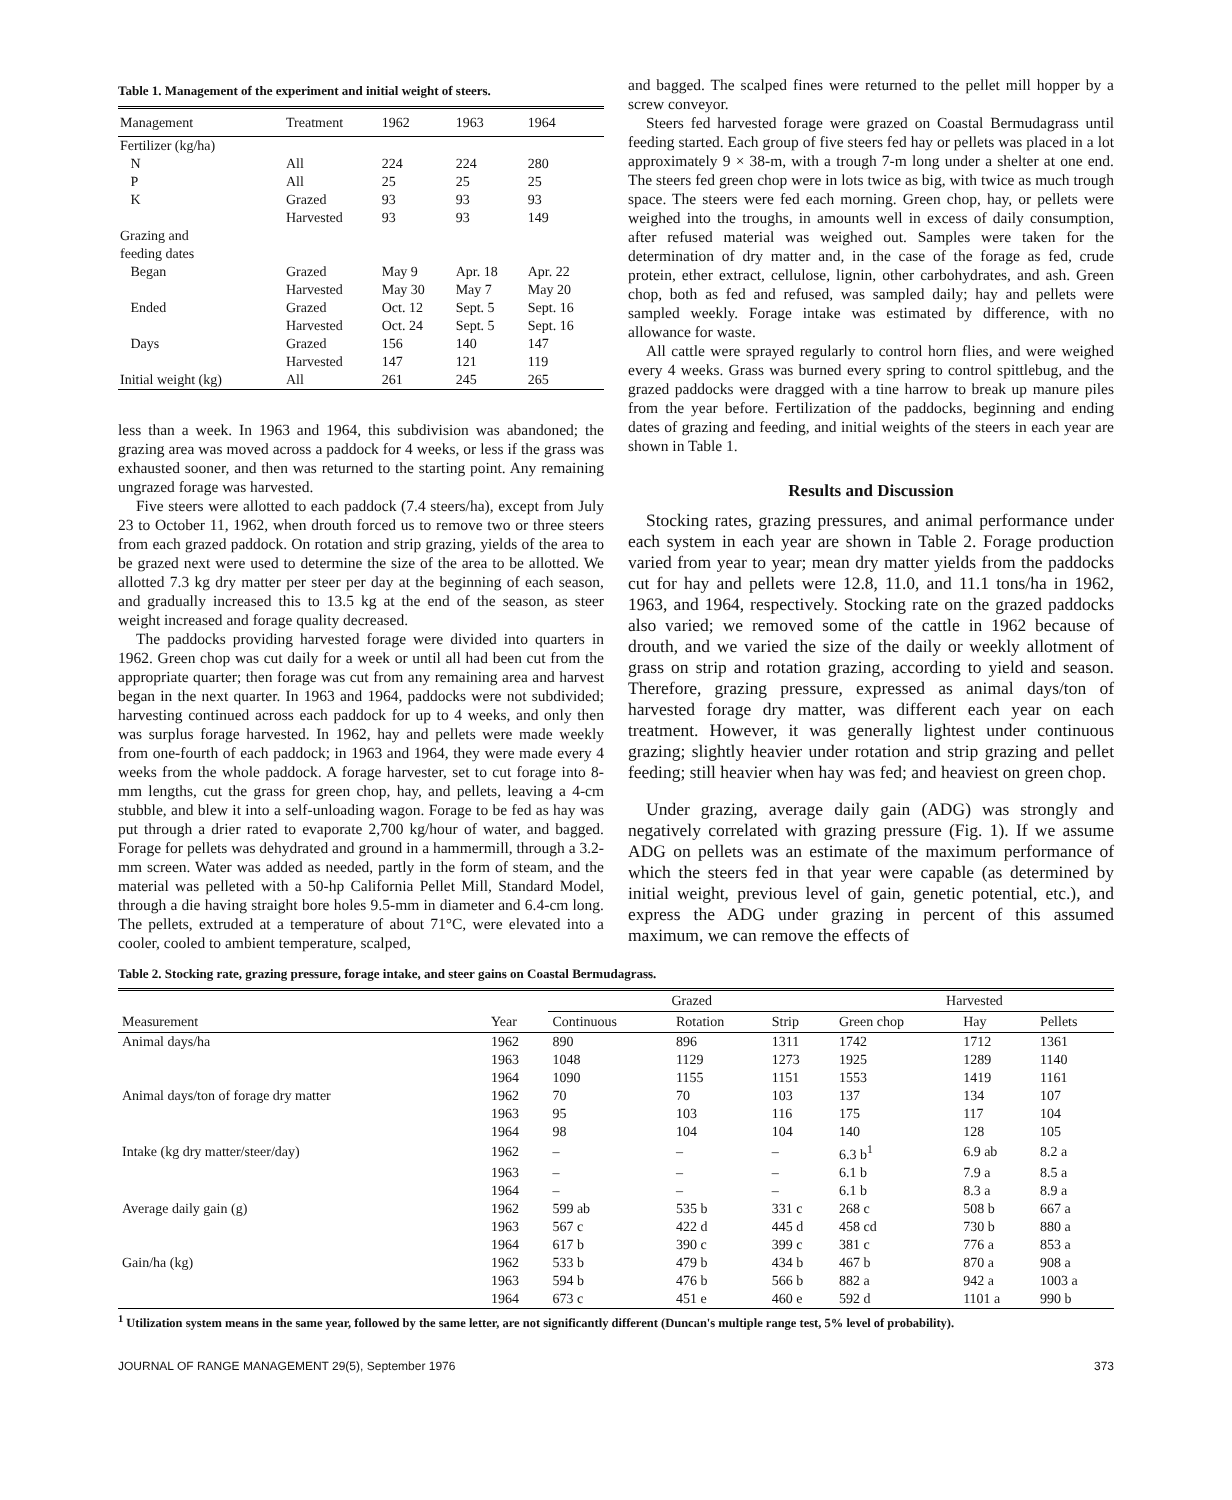Table 1. Management of the experiment and initial weight of steers.
| Management | Treatment | 1962 | 1963 | 1964 |
| --- | --- | --- | --- | --- |
| Fertilizer (kg/ha) | | | | |
| N | All | 224 | 224 | 280 |
| P | All | 25 | 25 | 25 |
| K | Grazed | 93 | 93 | 93 |
| | Harvested | 93 | 93 | 149 |
| Grazing and feeding dates | | | | |
| Began | Grazed | May 9 | Apr. 18 | Apr. 22 |
| | Harvested | May 30 | May 7 | May 20 |
| Ended | Grazed | Oct. 12 | Sept. 5 | Sept. 16 |
| | Harvested | Oct. 24 | Sept. 5 | Sept. 16 |
| Days | Grazed | 156 | 140 | 147 |
| | Harvested | 147 | 121 | 119 |
| Initial weight (kg) | All | 261 | 245 | 265 |
less than a week. In 1963 and 1964, this subdivision was abandoned; the grazing area was moved across a paddock for 4 weeks, or less if the grass was exhausted sooner, and then was returned to the starting point. Any remaining ungrazed forage was harvested.
Five steers were allotted to each paddock (7.4 steers/ha), except from July 23 to October 11, 1962, when drouth forced us to remove two or three steers from each grazed paddock. On rotation and strip grazing, yields of the area to be grazed next were used to determine the size of the area to be allotted. We allotted 7.3 kg dry matter per steer per day at the beginning of each season, and gradually increased this to 13.5 kg at the end of the season, as steer weight increased and forage quality decreased.
The paddocks providing harvested forage were divided into quarters in 1962. Green chop was cut daily for a week or until all had been cut from the appropriate quarter; then forage was cut from any remaining area and harvest began in the next quarter. In 1963 and 1964, paddocks were not subdivided; harvesting continued across each paddock for up to 4 weeks, and only then was surplus forage harvested. In 1962, hay and pellets were made weekly from one-fourth of each paddock; in 1963 and 1964, they were made every 4 weeks from the whole paddock. A forage harvester, set to cut forage into 8-mm lengths, cut the grass for green chop, hay, and pellets, leaving a 4-cm stubble, and blew it into a self-unloading wagon. Forage to be fed as hay was put through a drier rated to evaporate 2,700 kg/hour of water, and bagged. Forage for pellets was dehydrated and ground in a hammermill, through a 3.2-mm screen. Water was added as needed, partly in the form of steam, and the material was pelleted with a 50-hp California Pellet Mill, Standard Model, through a die having straight bore holes 9.5-mm in diameter and 6.4-cm long. The pellets, extruded at a temperature of about 71°C, were elevated into a cooler, cooled to ambient temperature, scalped,
and bagged. The scalped fines were returned to the pellet mill hopper by a screw conveyor.
Steers fed harvested forage were grazed on Coastal Bermudagrass until feeding started. Each group of five steers fed hay or pellets was placed in a lot approximately 9 × 38-m, with a trough 7-m long under a shelter at one end. The steers fed green chop were in lots twice as big, with twice as much trough space. The steers were fed each morning. Green chop, hay, or pellets were weighed into the troughs, in amounts well in excess of daily consumption, after refused material was weighed out. Samples were taken for the determination of dry matter and, in the case of the forage as fed, crude protein, ether extract, cellulose, lignin, other carbohydrates, and ash. Green chop, both as fed and refused, was sampled daily; hay and pellets were sampled weekly. Forage intake was estimated by difference, with no allowance for waste.
All cattle were sprayed regularly to control horn flies, and were weighed every 4 weeks. Grass was burned every spring to control spittlebug, and the grazed paddocks were dragged with a tine harrow to break up manure piles from the year before. Fertilization of the paddocks, beginning and ending dates of grazing and feeding, and initial weights of the steers in each year are shown in Table 1.
Results and Discussion
Stocking rates, grazing pressures, and animal performance under each system in each year are shown in Table 2. Forage production varied from year to year; mean dry matter yields from the paddocks cut for hay and pellets were 12.8, 11.0, and 11.1 tons/ha in 1962, 1963, and 1964, respectively. Stocking rate on the grazed paddocks also varied; we removed some of the cattle in 1962 because of drouth, and we varied the size of the daily or weekly allotment of grass on strip and rotation grazing, according to yield and season. Therefore, grazing pressure, expressed as animal days/ton of harvested forage dry matter, was different each year on each treatment. However, it was generally lightest under continuous grazing; slightly heavier under rotation and strip grazing and pellet feeding; still heavier when hay was fed; and heaviest on green chop.
Under grazing, average daily gain (ADG) was strongly and negatively correlated with grazing pressure (Fig. 1). If we assume ADG on pellets was an estimate of the maximum performance of which the steers fed in that year were capable (as determined by initial weight, previous level of gain, genetic potential, etc.), and express the ADG under grazing in percent of this assumed maximum, we can remove the effects of
Table 2. Stocking rate, grazing pressure, forage intake, and steer gains on Coastal Bermudagrass.
| | | Grazed | | | Harvested | | |
| --- | --- | --- | --- | --- | --- | --- | --- |
| Measurement | Year | Continuous | Rotation | Strip | Green chop | Hay | Pellets |
| Animal days/ha | 1962 | 890 | 896 | 1311 | 1742 | 1712 | 1361 |
| | 1963 | 1048 | 1129 | 1273 | 1925 | 1289 | 1140 |
| | 1964 | 1090 | 1155 | 1151 | 1553 | 1419 | 1161 |
| Animal days/ton of forage dry matter | 1962 | 70 | 70 | 103 | 137 | 134 | 107 |
| | 1963 | 95 | 103 | 116 | 175 | 117 | 104 |
| | 1964 | 98 | 104 | 104 | 140 | 128 | 105 |
| Intake (kg dry matter/steer/day) | 1962 | – | – | – | 6.3 b<sup>1</sup> | 6.9 ab | 8.2 a |
| | 1963 | – | – | – | 6.1 b | 7.9 a | 8.5 a |
| | 1964 | – | – | – | 6.1 b | 8.3 a | 8.9 a |
| Average daily gain (g) | 1962 | 599 ab | 535 b | 331 c | 268 c | 508 b | 667 a |
| | 1963 | 567 c | 422 d | 445 d | 458 cd | 730 b | 880 a |
| | 1964 | 617 b | 390 c | 399 c | 381 c | 776 a | 853 a |
| Gain/ha (kg) | 1962 | 533 b | 479 b | 434 b | 467 b | 870 a | 908 a |
| | 1963 | 594 b | 476 b | 566 b | 882 a | 942 a | 1003 a |
| | 1964 | 673 c | 451 e | 460 e | 592 d | 1101 a | 990 b |
<sup>1</sup> Utilization system means in the same year, followed by the same letter, are not significantly different (Duncan's multiple range test, 5% level of probability).
JOURNAL OF RANGE MANAGEMENT 29(5), September 1976 373